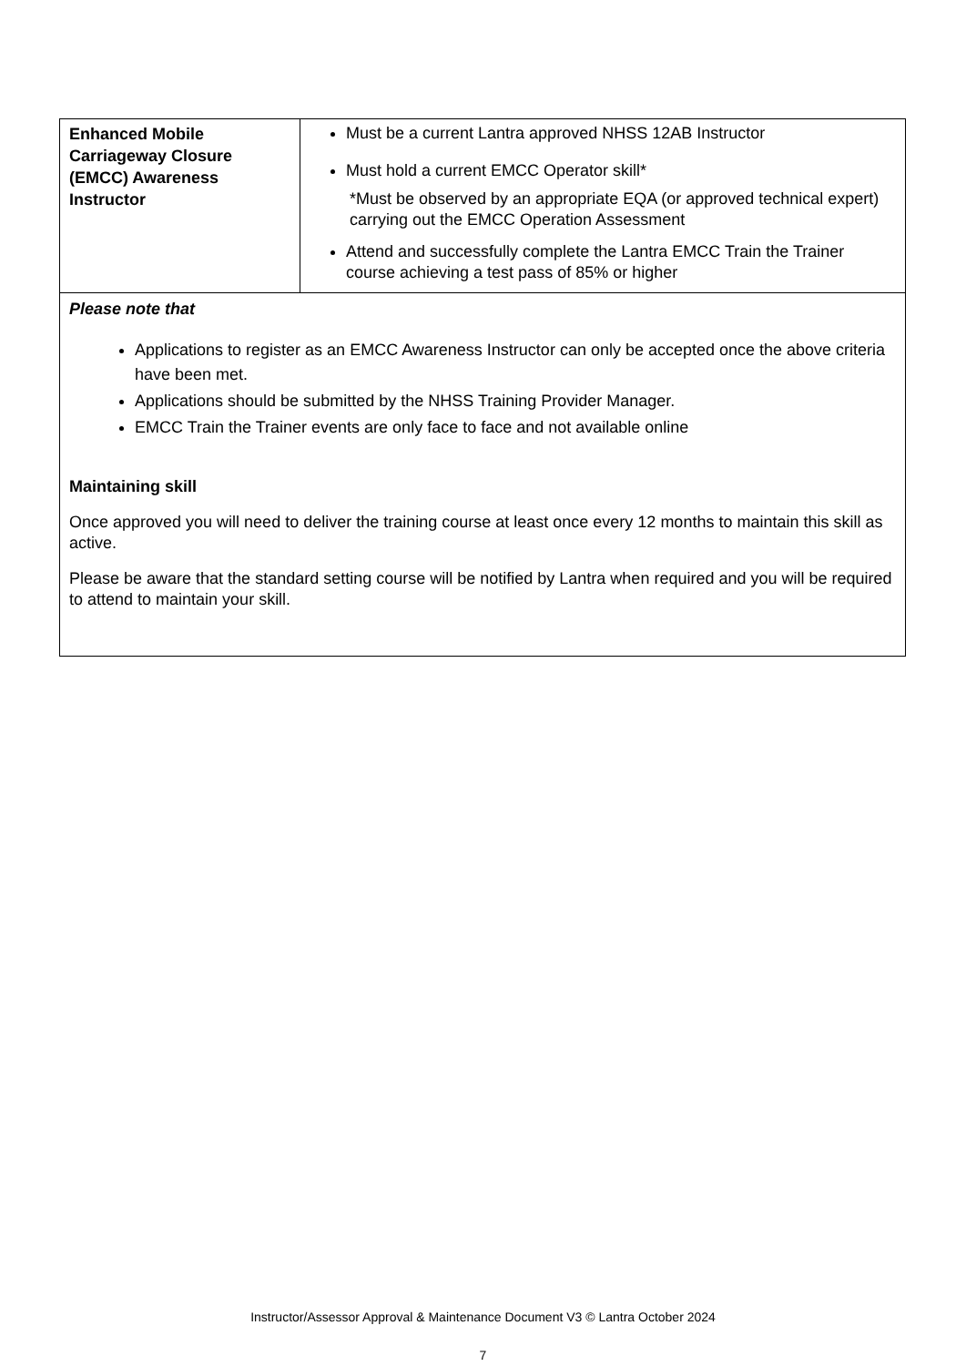| Enhanced Mobile Carriageway Closure (EMCC) Awareness Instructor | Must be a current Lantra approved NHSS 12AB Instructor Must hold a current EMCC Operator skill* *Must be observed by an appropriate EQA (or approved technical expert) carrying out the EMCC Operation Assessment Attend and successfully complete the Lantra EMCC Train the Trainer course achieving a test pass of 85% or higher |
| Please note that Applications to register as an EMCC Awareness Instructor can only be accepted once the above criteria have been met. Applications should be submitted by the NHSS Training Provider Manager. EMCC Train the Trainer events are only face to face and not available online Maintaining skill Once approved you will need to deliver the training course at least once every 12 months to maintain this skill as active. Please be aware that the standard setting course will be notified by Lantra when required and you will be required to attend to maintain your skill. | |
Instructor/Assessor Approval & Maintenance Document V3 © Lantra October 2024
7